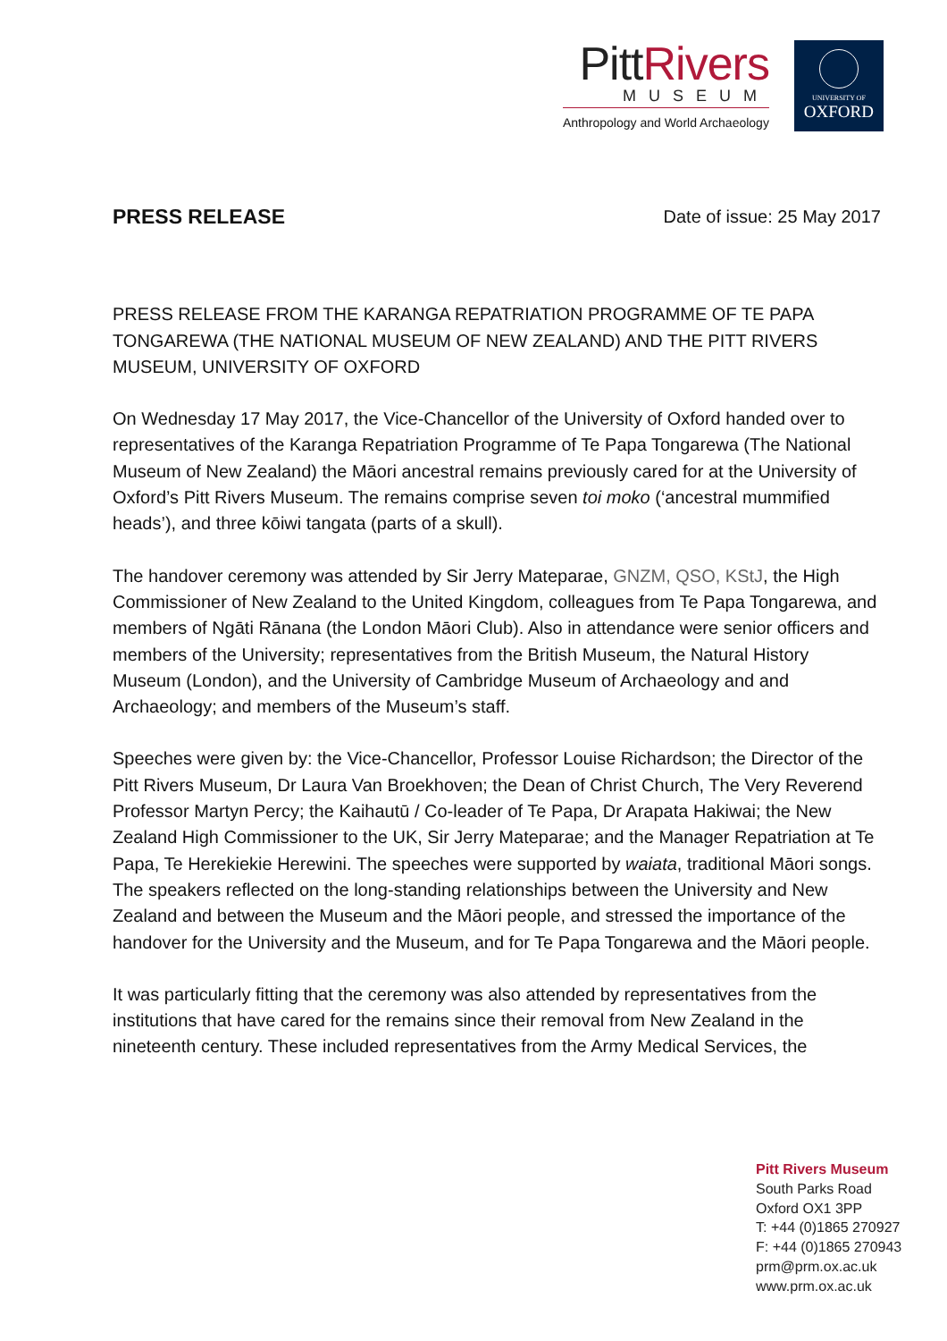PittRivers
MUSEUM
Anthropology and World Archaeology
UNIVERSITY OF
OXFORD
PRESS RELEASE
Date of issue: 25 May 2017
PRESS RELEASE FROM THE KARANGA REPATRIATION PROGRAMME OF TE PAPA TONGAREWA (THE NATIONAL MUSEUM OF NEW ZEALAND) AND THE PITT RIVERS MUSEUM, UNIVERSITY OF OXFORD
On Wednesday 17 May 2017, the Vice-Chancellor of the University of Oxford handed over to representatives of the Karanga Repatriation Programme of Te Papa Tongarewa (The National Museum of New Zealand) the Māori ancestral remains previously cared for at the University of Oxford’s Pitt Rivers Museum. The remains comprise seven toi moko (‘ancestral mummified heads’), and three kōiwi tangata (parts of a skull).
The handover ceremony was attended by Sir Jerry Mateparae, GNZM, QSO, KStJ, the High Commissioner of New Zealand to the United Kingdom, colleagues from Te Papa Tongarewa, and members of Ngāti Rānana (the London Māori Club). Also in attendance were senior officers and members of the University; representatives from the British Museum, the Natural History Museum (London), and the University of Cambridge Museum of Archaeology and and Archaeology; and members of the Museum’s staff.
Speeches were given by: the Vice-Chancellor, Professor Louise Richardson; the Director of the Pitt Rivers Museum, Dr Laura Van Broekhoven; the Dean of Christ Church, The Very Reverend Professor Martyn Percy; the Kaihautū / Co-leader of Te Papa, Dr Arapata Hakiwai; the New Zealand High Commissioner to the UK, Sir Jerry Mateparae; and the Manager Repatriation at Te Papa, Te Herekiekie Herewini. The speeches were supported by waiata, traditional Māori songs. The speakers reflected on the long-standing relationships between the University and New Zealand and between the Museum and the Māori people, and stressed the importance of the handover for the University and the Museum, and for Te Papa Tongarewa and the Māori people.
It was particularly fitting that the ceremony was also attended by representatives from the institutions that have cared for the remains since their removal from New Zealand in the nineteenth century. These included representatives from the Army Medical Services, the
Pitt Rivers Museum
South Parks Road
Oxford OX1 3PP
T: +44 (0)1865 270927
F: +44 (0)1865 270943
prm@prm.ox.ac.uk
www.prm.ox.ac.uk